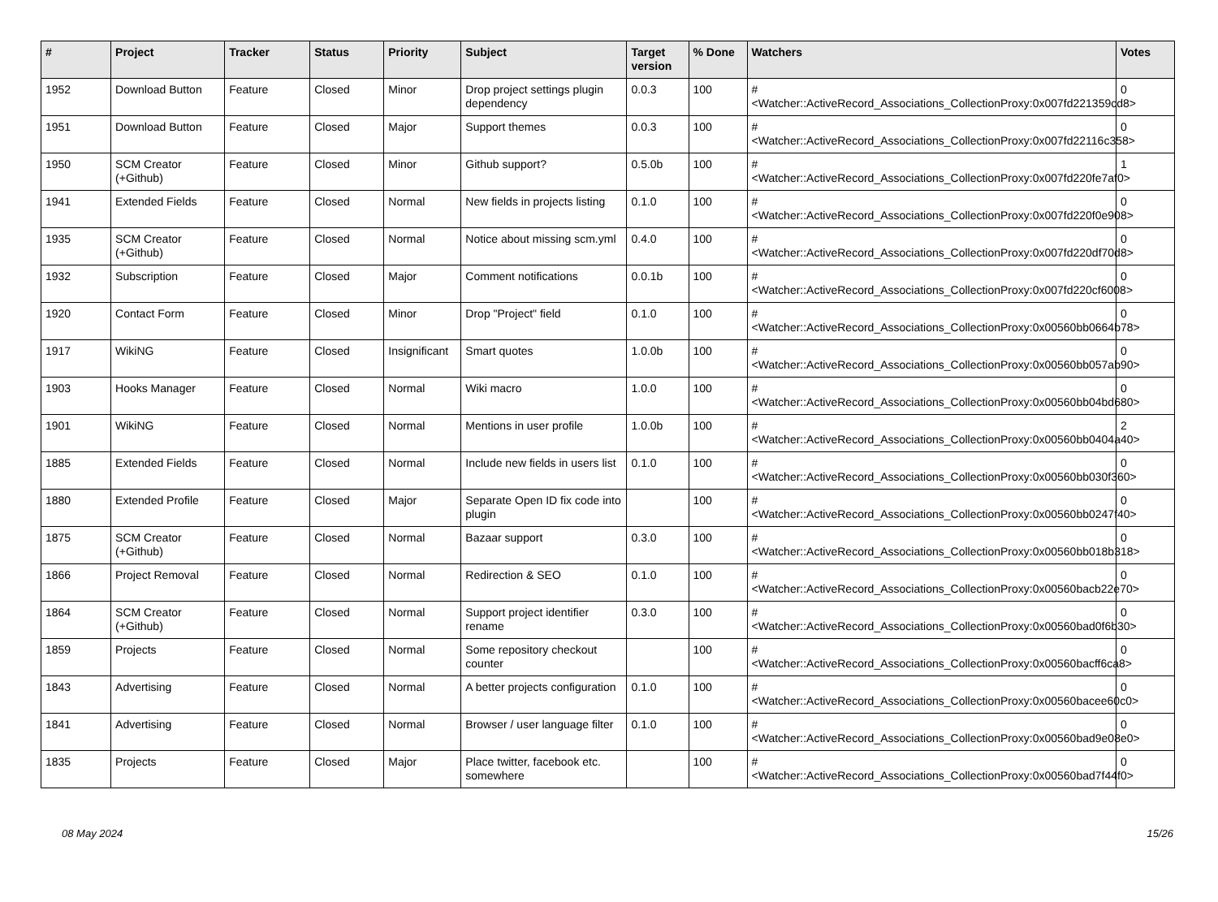| # | Project | Tracker | Status | Priority | Subject | Target version | % Done | Watchers | Votes |
| --- | --- | --- | --- | --- | --- | --- | --- | --- | --- |
| 1952 | Download Button | Feature | Closed | Minor | Drop project settings plugin dependency | 0.0.3 | 100 | #<Watcher::ActiveRecord_Associations_CollectionProxy:0x007fd221359cd8> | 0 |
| 1951 | Download Button | Feature | Closed | Major | Support themes | 0.0.3 | 100 | #<Watcher::ActiveRecord_Associations_CollectionProxy:0x007fd22116c358> | 0 |
| 1950 | SCM Creator (+Github) | Feature | Closed | Minor | Github support? | 0.5.0b | 100 | #<Watcher::ActiveRecord_Associations_CollectionProxy:0x007fd220fe7af0> | 1 |
| 1941 | Extended Fields | Feature | Closed | Normal | New fields in projects listing | 0.1.0 | 100 | #<Watcher::ActiveRecord_Associations_CollectionProxy:0x007fd220f0e908> | 0 |
| 1935 | SCM Creator (+Github) | Feature | Closed | Normal | Notice about missing scm.yml | 0.4.0 | 100 | #<Watcher::ActiveRecord_Associations_CollectionProxy:0x007fd220df70d8> | 0 |
| 1932 | Subscription | Feature | Closed | Major | Comment notifications | 0.0.1b | 100 | #<Watcher::ActiveRecord_Associations_CollectionProxy:0x007fd220cf6008> | 0 |
| 1920 | Contact Form | Feature | Closed | Minor | Drop "Project" field | 0.1.0 | 100 | #<Watcher::ActiveRecord_Associations_CollectionProxy:0x00560bb0664b78> | 0 |
| 1917 | WikiNG | Feature | Closed | Insignificant | Smart quotes | 1.0.0b | 100 | #<Watcher::ActiveRecord_Associations_CollectionProxy:0x00560bb057ab90> | 0 |
| 1903 | Hooks Manager | Feature | Closed | Normal | Wiki macro | 1.0.0 | 100 | #<Watcher::ActiveRecord_Associations_CollectionProxy:0x00560bb04bd680> | 0 |
| 1901 | WikiNG | Feature | Closed | Normal | Mentions in user profile | 1.0.0b | 100 | #<Watcher::ActiveRecord_Associations_CollectionProxy:0x00560bb0404a40> | 2 |
| 1885 | Extended Fields | Feature | Closed | Normal | Include new fields in users list | 0.1.0 | 100 | #<Watcher::ActiveRecord_Associations_CollectionProxy:0x00560bb030f360> | 0 |
| 1880 | Extended Profile | Feature | Closed | Major | Separate Open ID fix code into plugin | | 100 | #<Watcher::ActiveRecord_Associations_CollectionProxy:0x00560bb0247f40> | 0 |
| 1875 | SCM Creator (+Github) | Feature | Closed | Normal | Bazaar support | 0.3.0 | 100 | #<Watcher::ActiveRecord_Associations_CollectionProxy:0x00560bb018b318> | 0 |
| 1866 | Project Removal | Feature | Closed | Normal | Redirection & SEO | 0.1.0 | 100 | #<Watcher::ActiveRecord_Associations_CollectionProxy:0x00560bacb22e70> | 0 |
| 1864 | SCM Creator (+Github) | Feature | Closed | Normal | Support project identifier rename | 0.3.0 | 100 | #<Watcher::ActiveRecord_Associations_CollectionProxy:0x00560bad0f6b30> | 0 |
| 1859 | Projects | Feature | Closed | Normal | Some repository checkout counter | | 100 | #<Watcher::ActiveRecord_Associations_CollectionProxy:0x00560bacff6ca8> | 0 |
| 1843 | Advertising | Feature | Closed | Normal | A better projects configuration | 0.1.0 | 100 | #<Watcher::ActiveRecord_Associations_CollectionProxy:0x00560bacee60c0> | 0 |
| 1841 | Advertising | Feature | Closed | Normal | Browser / user language filter | 0.1.0 | 100 | #<Watcher::ActiveRecord_Associations_CollectionProxy:0x00560bad9e08e0> | 0 |
| 1835 | Projects | Feature | Closed | Major | Place twitter, facebook etc. somewhere | | 100 | #<Watcher::ActiveRecord_Associations_CollectionProxy:0x00560bad7f44f0> | 0 |
08 May 2024 15/26